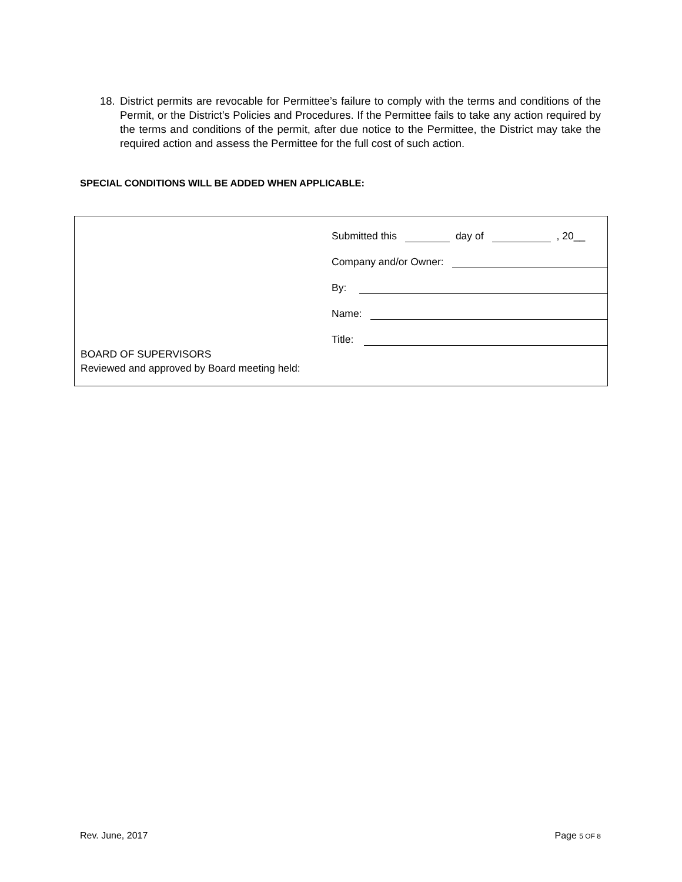18. District permits are revocable for Permittee’s failure to comply with the terms and conditions of the Permit, or the District’s Policies and Procedures. If the Permittee fails to take any action required by the terms and conditions of the permit, after due notice to the Permittee, the District may take the required action and assess the Permittee for the full cost of such action.
SPECIAL CONDITIONS WILL BE ADDED WHEN APPLICABLE:
Submitted this day of , 20__
Company and/or Owner:
By:
Name:
Title:
BOARD OF SUPERVISORS
Reviewed and approved by Board meeting held:
Rev. June, 2017 Page 5 OF 8